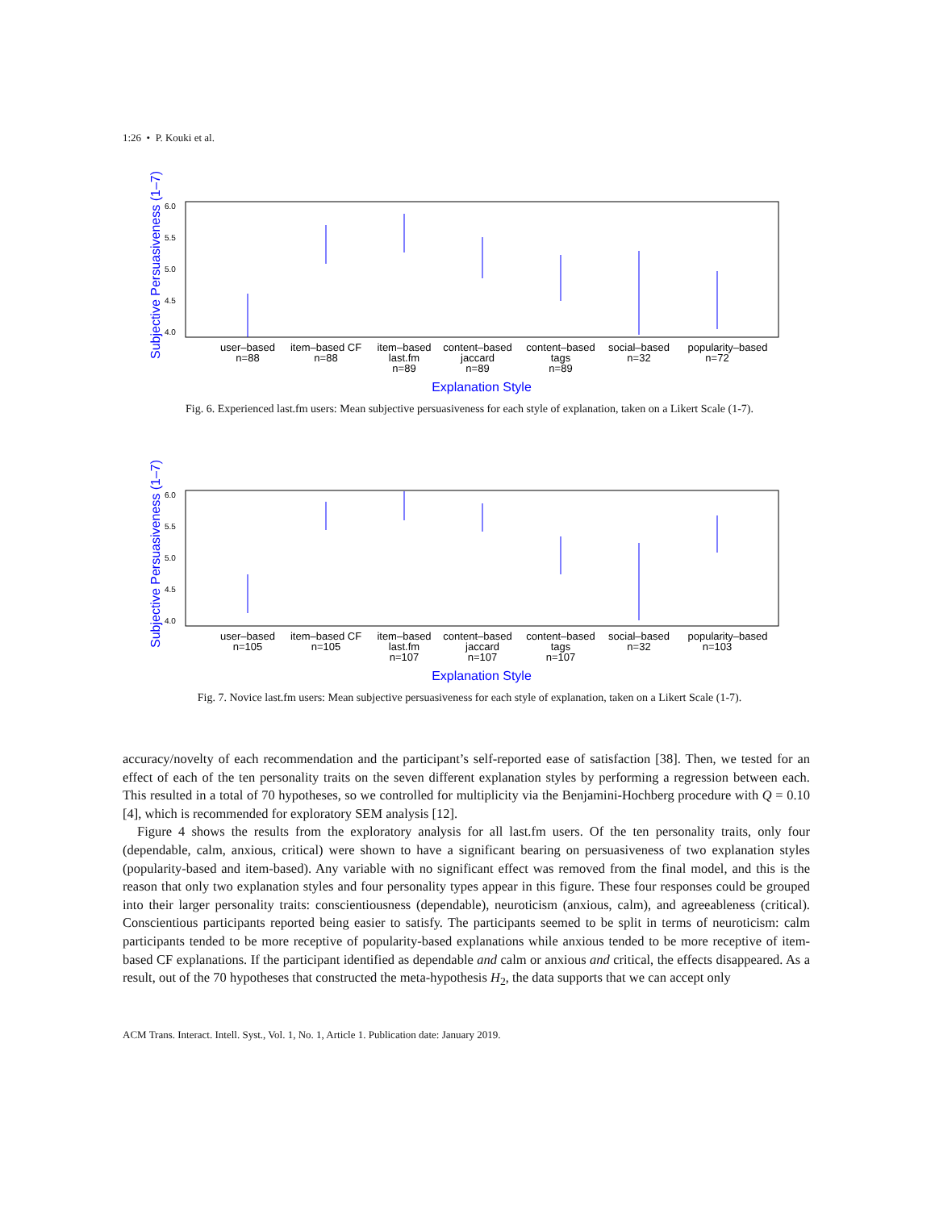1:26 • P. Kouki et al.
Subjective Persuasiveness (1–7)
6.0
5.5
5.0
4.5
4.0
user–based
n=88
item–based CF
n=88
item–based
last.fm
n=89
content–based
jaccard
n=89
content–based
tags
n=89
social–based
n=32
popularity–based
n=72
Explanation Style
Fig. 6. Experienced last.fm users: Mean subjective persuasiveness for each style of explanation, taken on a Likert Scale (1-7).
Subjective Persuasiveness (1–7)
6.0
5.5
5.0
4.5
4.0
user–based
n=105
item–based CF
n=105
item–based
last.fm
n=107
content–based
jaccard
n=107
content–based
tags
n=107
social–based
n=32
popularity–based
n=103
Explanation Style
Fig. 7. Novice last.fm users: Mean subjective persuasiveness for each style of explanation, taken on a Likert Scale (1-7).
accuracy/novelty of each recommendation and the participant’s self-reported ease of satisfaction [38]. Then, we tested for an effect of each of the ten personality traits on the seven different explanation styles by performing a regression between each. This resulted in a total of 70 hypotheses, so we controlled for multiplicity via the Benjamini-Hochberg procedure with Q = 0.10 [4], which is recommended for exploratory SEM analysis [12].
Figure 4 shows the results from the exploratory analysis for all last.fm users. Of the ten personality traits, only four (dependable, calm, anxious, critical) were shown to have a significant bearing on persuasiveness of two explanation styles (popularity-based and item-based). Any variable with no significant effect was removed from the final model, and this is the reason that only two explanation styles and four personality types appear in this figure. These four responses could be grouped into their larger personality traits: conscientiousness (dependable), neuroticism (anxious, calm), and agreeableness (critical). Conscientious participants reported being easier to satisfy. The participants seemed to be split in terms of neuroticism: calm participants tended to be more receptive of popularity-based explanations while anxious tended to be more receptive of item-based CF explanations. If the participant identified as dependable and calm or anxious and critical, the effects disappeared. As a result, out of the 70 hypotheses that constructed the meta-hypothesis H<sub>2</sub>, the data supports that we can accept only
ACM Trans. Interact. Intell. Syst., Vol. 1, No. 1, Article 1. Publication date: January 2019.